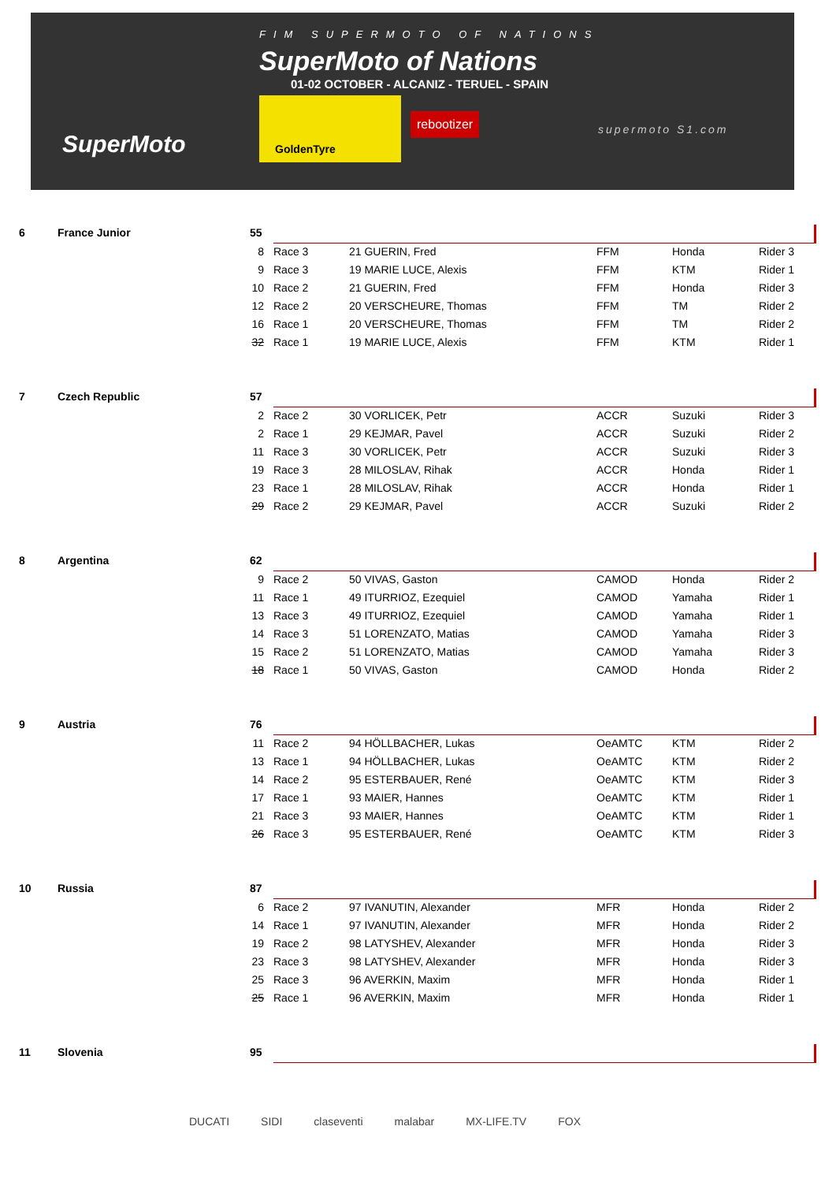FIM SUPERMOTO OF NATIONS
SuperMoto of Nations
01-02 OCTOBER - ALCANIZ - TERUEL - SPAIN
SuperMoto
GoldenTyre
rebootizer
supermoto S1.com
| 6 | France Junior | 55 | | | | | |
| | | 8 | Race 3 | 21 GUERIN, Fred | FFM | Honda | Rider 3 |
| | | 9 | Race 3 | 19 MARIE LUCE, Alexis | FFM | KTM | Rider 1 |
| | | 10 | Race 2 | 21 GUERIN, Fred | FFM | Honda | Rider 3 |
| | | 12 | Race 2 | 20 VERSCHEURE, Thomas | FFM | TM | Rider 2 |
| | | 16 | Race 1 | 20 VERSCHEURE, Thomas | FFM | TM | Rider 2 |
| | | 32 | Race 1 | 19 MARIE LUCE, Alexis | FFM | KTM | Rider 1 |
| 7 | Czech Republic | 57 | | | | | |
| | | 2 | Race 2 | 30 VORLICEK, Petr | ACCR | Suzuki | Rider 3 |
| | | 2 | Race 1 | 29 KEJMAR, Pavel | ACCR | Suzuki | Rider 2 |
| | | 11 | Race 3 | 30 VORLICEK, Petr | ACCR | Suzuki | Rider 3 |
| | | 19 | Race 3 | 28 MILOSLAV, Rihak | ACCR | Honda | Rider 1 |
| | | 23 | Race 1 | 28 MILOSLAV, Rihak | ACCR | Honda | Rider 1 |
| | | 29 | Race 2 | 29 KEJMAR, Pavel | ACCR | Suzuki | Rider 2 |
| 8 | Argentina | 62 | | | | | |
| | | 9 | Race 2 | 50 VIVAS, Gaston | CAMOD | Honda | Rider 2 |
| | | 11 | Race 1 | 49 ITURRIOZ, Ezequiel | CAMOD | Yamaha | Rider 1 |
| | | 13 | Race 3 | 49 ITURRIOZ, Ezequiel | CAMOD | Yamaha | Rider 1 |
| | | 14 | Race 3 | 51 LORENZATO, Matias | CAMOD | Yamaha | Rider 3 |
| | | 15 | Race 2 | 51 LORENZATO, Matias | CAMOD | Yamaha | Rider 3 |
| | | 18 | Race 1 | 50 VIVAS, Gaston | CAMOD | Honda | Rider 2 |
| 9 | Austria | 76 | | | | | |
| | | 11 | Race 2 | 94 HÖLLBACHER, Lukas | OeAMTC | KTM | Rider 2 |
| | | 13 | Race 1 | 94 HÖLLBACHER, Lukas | OeAMTC | KTM | Rider 2 |
| | | 14 | Race 2 | 95 ESTERBAUER, René | OeAMTC | KTM | Rider 3 |
| | | 17 | Race 1 | 93 MAIER, Hannes | OeAMTC | KTM | Rider 1 |
| | | 21 | Race 3 | 93 MAIER, Hannes | OeAMTC | KTM | Rider 1 |
| | | 26 | Race 3 | 95 ESTERBAUER, René | OeAMTC | KTM | Rider 3 |
| 10 | Russia | 87 | | | | | |
| | | 6 | Race 2 | 97 IVANUTIN, Alexander | MFR | Honda | Rider 2 |
| | | 14 | Race 1 | 97 IVANUTIN, Alexander | MFR | Honda | Rider 2 |
| | | 19 | Race 2 | 98 LATYSHEV, Alexander | MFR | Honda | Rider 3 |
| | | 23 | Race 3 | 98 LATYSHEV, Alexander | MFR | Honda | Rider 3 |
| | | 25 | Race 3 | 96 AVERKIN, Maxim | MFR | Honda | Rider 1 |
| | | 25 | Race 1 | 96 AVERKIN, Maxim | MFR | Honda | Rider 1 |
| 11 | Slovenia | 95 | |
DUCATI SIDI claseventi malabar MX-LIFE.TV FOX